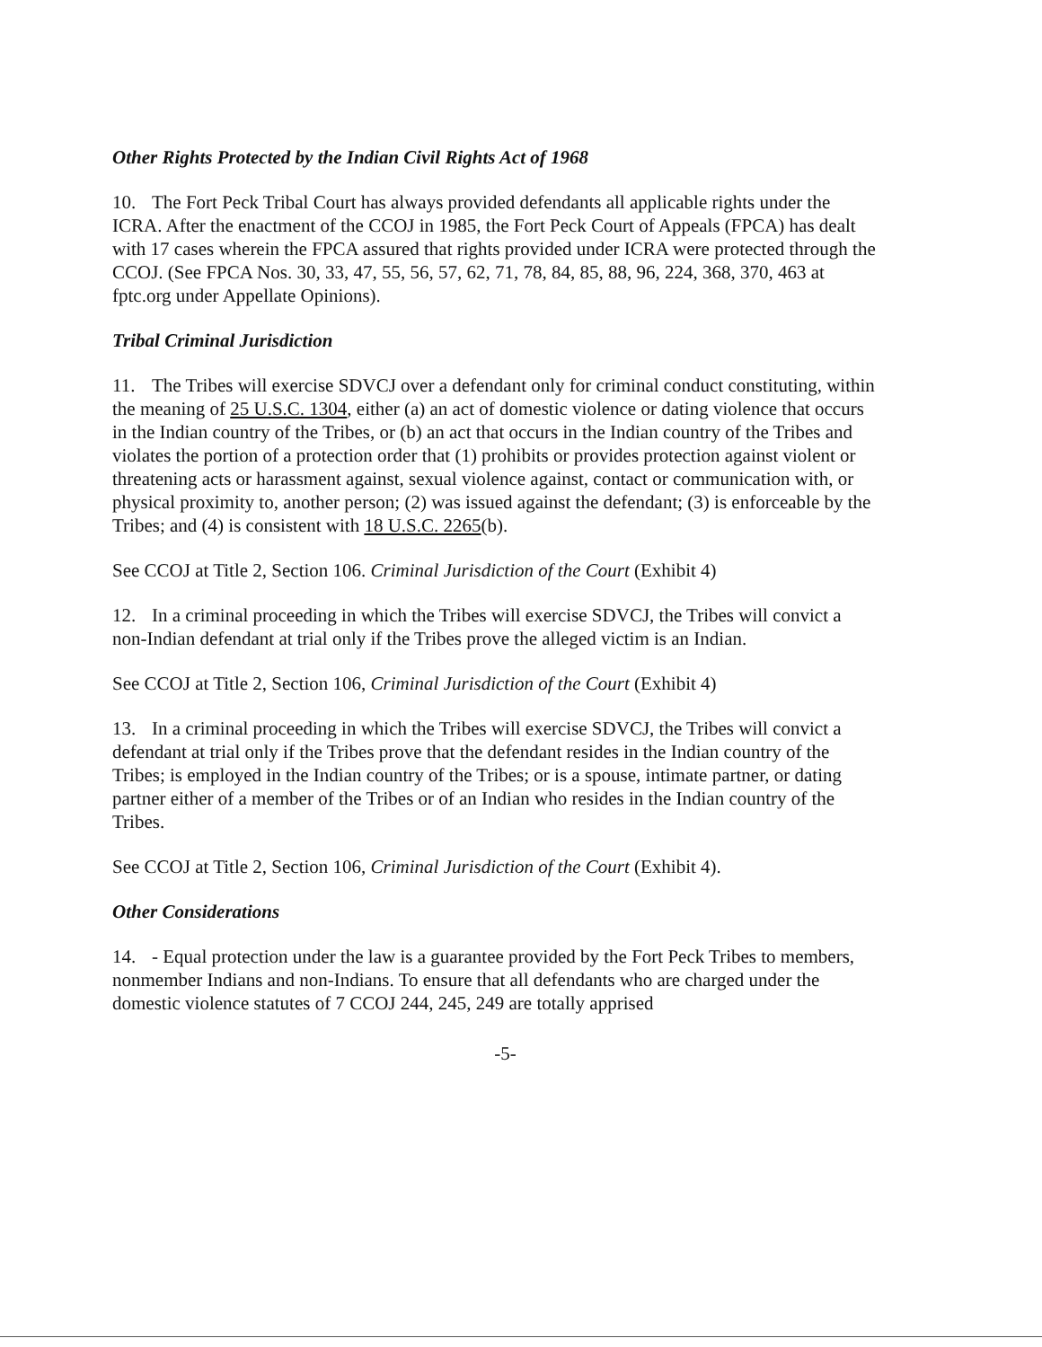Other Rights Protected by the Indian Civil Rights Act of 1968
10. The Fort Peck Tribal Court has always provided defendants all applicable rights under the ICRA. After the enactment of the CCOJ in 1985, the Fort Peck Court of Appeals (FPCA) has dealt with 17 cases wherein the FPCA assured that rights provided under ICRA were protected through the CCOJ. (See FPCA Nos. 30, 33, 47, 55, 56, 57, 62, 71, 78, 84, 85, 88, 96, 224, 368, 370, 463 at fptc.org under Appellate Opinions).
Tribal Criminal Jurisdiction
11. The Tribes will exercise SDVCJ over a defendant only for criminal conduct constituting, within the meaning of 25 U.S.C. 1304, either (a) an act of domestic violence or dating violence that occurs in the Indian country of the Tribes, or (b) an act that occurs in the Indian country of the Tribes and violates the portion of a protection order that (1) prohibits or provides protection against violent or threatening acts or harassment against, sexual violence against, contact or communication with, or physical proximity to, another person; (2) was issued against the defendant; (3) is enforceable by the Tribes; and (4) is consistent with 18 U.S.C. 2265(b).
See CCOJ at Title 2, Section 106. Criminal Jurisdiction of the Court (Exhibit 4)
12. In a criminal proceeding in which the Tribes will exercise SDVCJ, the Tribes will convict a non-Indian defendant at trial only if the Tribes prove the alleged victim is an Indian.
See CCOJ at Title 2, Section 106, Criminal Jurisdiction of the Court (Exhibit 4)
13. In a criminal proceeding in which the Tribes will exercise SDVCJ, the Tribes will convict a defendant at trial only if the Tribes prove that the defendant resides in the Indian country of the Tribes; is employed in the Indian country of the Tribes; or is a spouse, intimate partner, or dating partner either of a member of the Tribes or of an Indian who resides in the Indian country of the Tribes.
See CCOJ at Title 2, Section 106, Criminal Jurisdiction of the Court (Exhibit 4).
Other Considerations
14. - Equal protection under the law is a guarantee provided by the Fort Peck Tribes to members, nonmember Indians and non-Indians. To ensure that all defendants who are charged under the domestic violence statutes of 7 CCOJ 244, 245, 249 are totally apprised
-5-